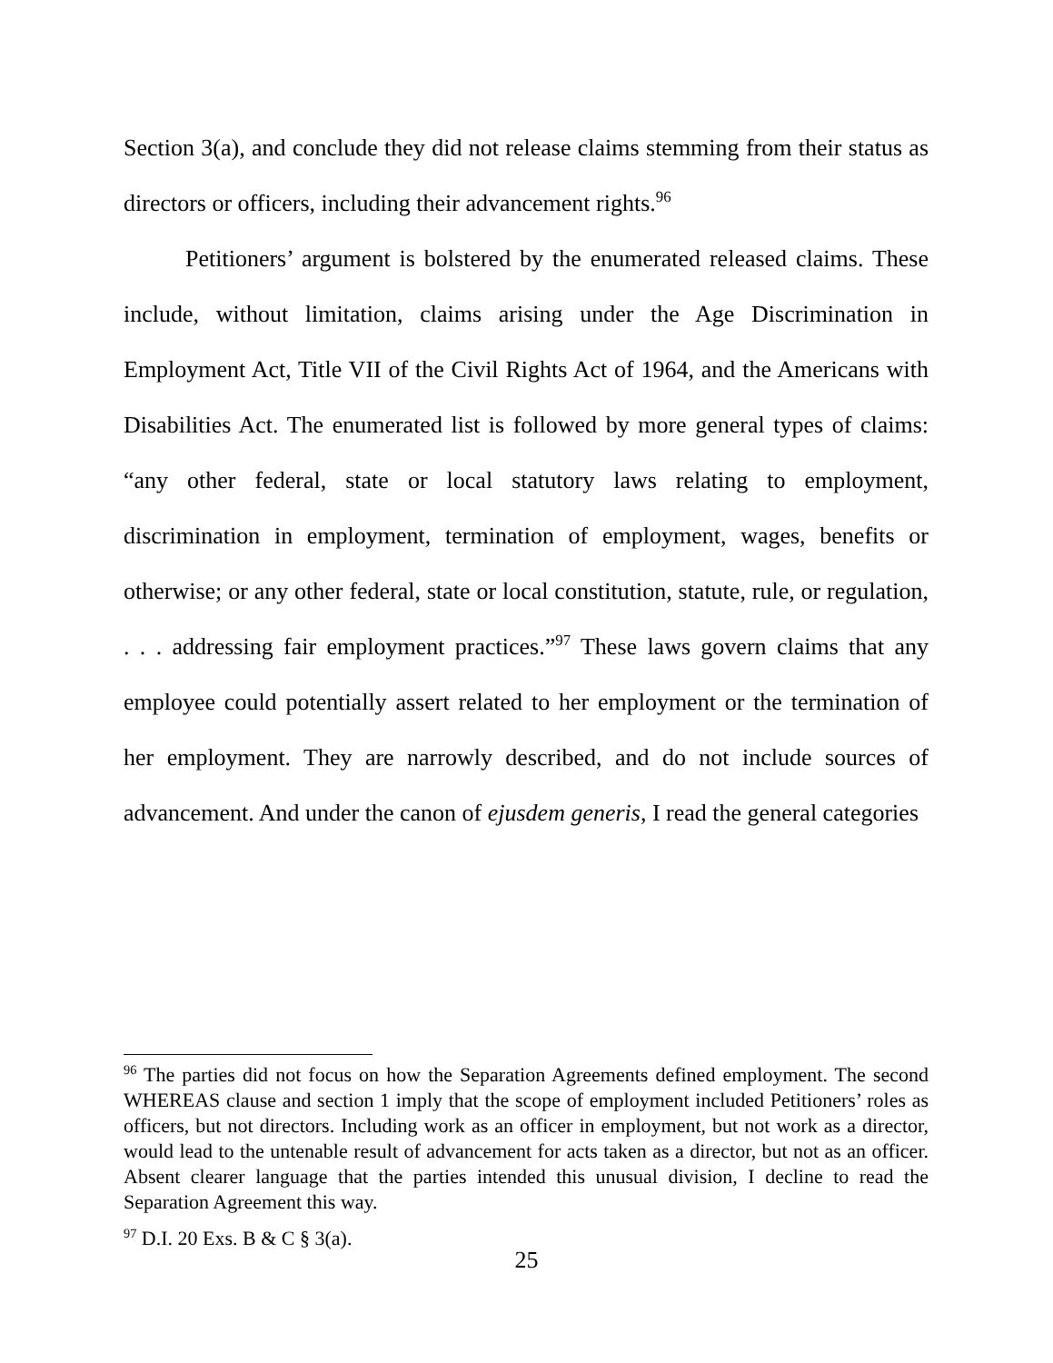Section 3(a), and conclude they did not release claims stemming from their status as directors or officers, including their advancement rights.<sup>96</sup>
Petitioners’ argument is bolstered by the enumerated released claims. These include, without limitation, claims arising under the Age Discrimination in Employment Act, Title VII of the Civil Rights Act of 1964, and the Americans with Disabilities Act. The enumerated list is followed by more general types of claims: “any other federal, state or local statutory laws relating to employment, discrimination in employment, termination of employment, wages, benefits or otherwise; or any other federal, state or local constitution, statute, rule, or regulation, . . . addressing fair employment practices.”<sup>97</sup> These laws govern claims that any employee could potentially assert related to her employment or the termination of her employment. They are narrowly described, and do not include sources of advancement. And under the canon of ejusdem generis, I read the general categories
<sup>96</sup> The parties did not focus on how the Separation Agreements defined employment. The second WHEREAS clause and section 1 imply that the scope of employment included Petitioners’ roles as officers, but not directors. Including work as an officer in employment, but not work as a director, would lead to the untenable result of advancement for acts taken as a director, but not as an officer. Absent clearer language that the parties intended this unusual division, I decline to read the Separation Agreement this way.
<sup>97</sup> D.I. 20 Exs. B & C § 3(a).
25